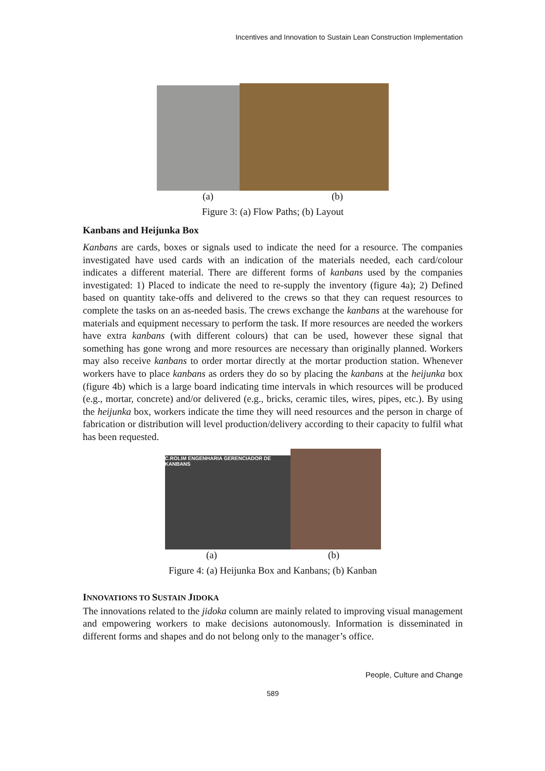Incentives and Innovation to Sustain Lean Construction Implementation
(a) (b)
Figure 3: (a) Flow Paths; (b) Layout
Kanbans and Heijunka Box
Kanbans are cards, boxes or signals used to indicate the need for a resource. The companies investigated have used cards with an indication of the materials needed, each card/colour indicates a different material. There are different forms of kanbans used by the companies investigated: 1) Placed to indicate the need to re-supply the inventory (figure 4a); 2) Defined based on quantity take-offs and delivered to the crews so that they can request resources to complete the tasks on an as-needed basis. The crews exchange the kanbans at the warehouse for materials and equipment necessary to perform the task. If more resources are needed the workers have extra kanbans (with different colours) that can be used, however these signal that something has gone wrong and more resources are necessary than originally planned. Workers may also receive kanbans to order mortar directly at the mortar production station. Whenever workers have to place kanbans as orders they do so by placing the kanbans at the heijunka box (figure 4b) which is a large board indicating time intervals in which resources will be produced (e.g., mortar, concrete) and/or delivered (e.g., bricks, ceramic tiles, wires, pipes, etc.). By using the heijunka box, workers indicate the time they will need resources and the person in charge of fabrication or distribution will level production/delivery according to their capacity to fulfil what has been requested.
C.ROLIM ENGENHARIA GERENCIADOR DE KANBANS
(a) (b)
Figure 4: (a) Heijunka Box and Kanbans; (b) Kanban
INNOVATIONS TO SUSTAIN JIDOKA
The innovations related to the jidoka column are mainly related to improving visual management and empowering workers to make decisions autonomously. Information is disseminated in different forms and shapes and do not belong only to the manager’s office.
People, Culture and Change
589